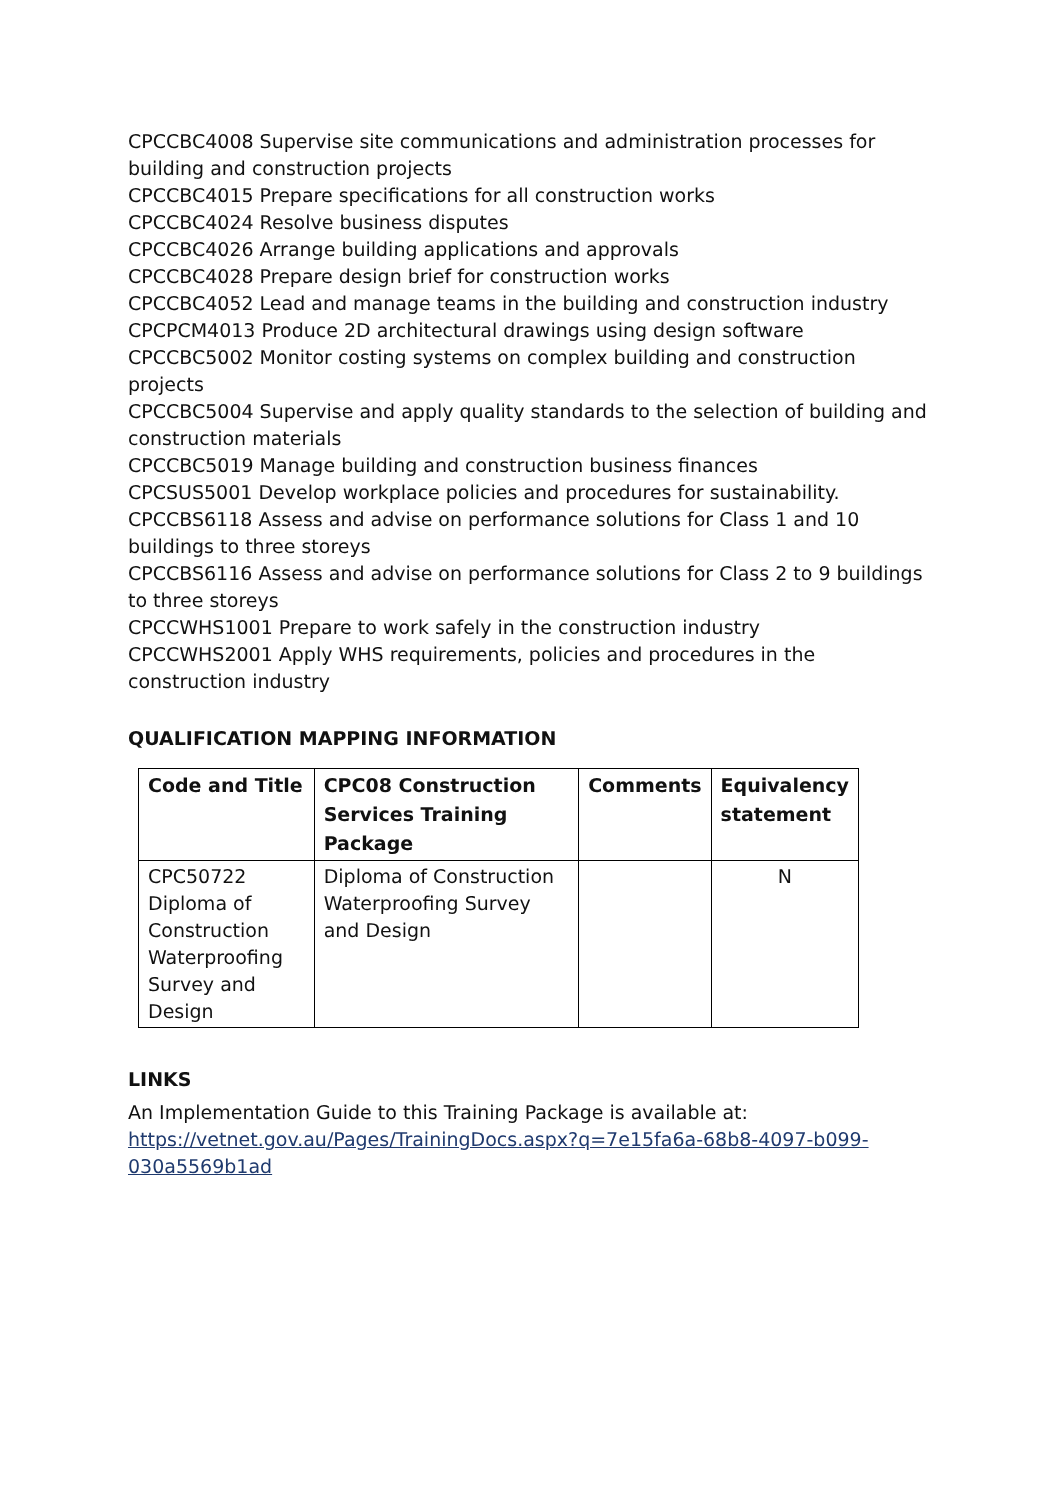CPCCBC4008 Supervise site communications and administration processes for building and construction projects
CPCCBC4015 Prepare specifications for all construction works
CPCCBC4024 Resolve business disputes
CPCCBC4026 Arrange building applications and approvals
CPCCBC4028 Prepare design brief for construction works
CPCCBC4052 Lead and manage teams in the building and construction industry
CPCPCM4013 Produce 2D architectural drawings using design software
CPCCBC5002 Monitor costing systems on complex building and construction projects
CPCCBC5004 Supervise and apply quality standards to the selection of building and construction materials
CPCCBC5019 Manage building and construction business finances
CPCSUS5001 Develop workplace policies and procedures for sustainability.
CPCCBS6118 Assess and advise on performance solutions for Class 1 and 10 buildings to three storeys
CPCCBS6116 Assess and advise on performance solutions for Class 2 to 9 buildings to three storeys
CPCCWHS1001 Prepare to work safely in the construction industry
CPCCWHS2001 Apply WHS requirements, policies and procedures in the construction industry
QUALIFICATION MAPPING INFORMATION
| Code and Title | CPC08 Construction Services Training Package | Comments | Equivalency statement |
| --- | --- | --- | --- |
| CPC50722 Diploma of Construction Waterproofing Survey and Design | Diploma of Construction Waterproofing Survey and Design | | N |
LINKS
An Implementation Guide to this Training Package is available at:
https://vetnet.gov.au/Pages/TrainingDocs.aspx?q=7e15fa6a-68b8-4097-b099-030a5569b1ad